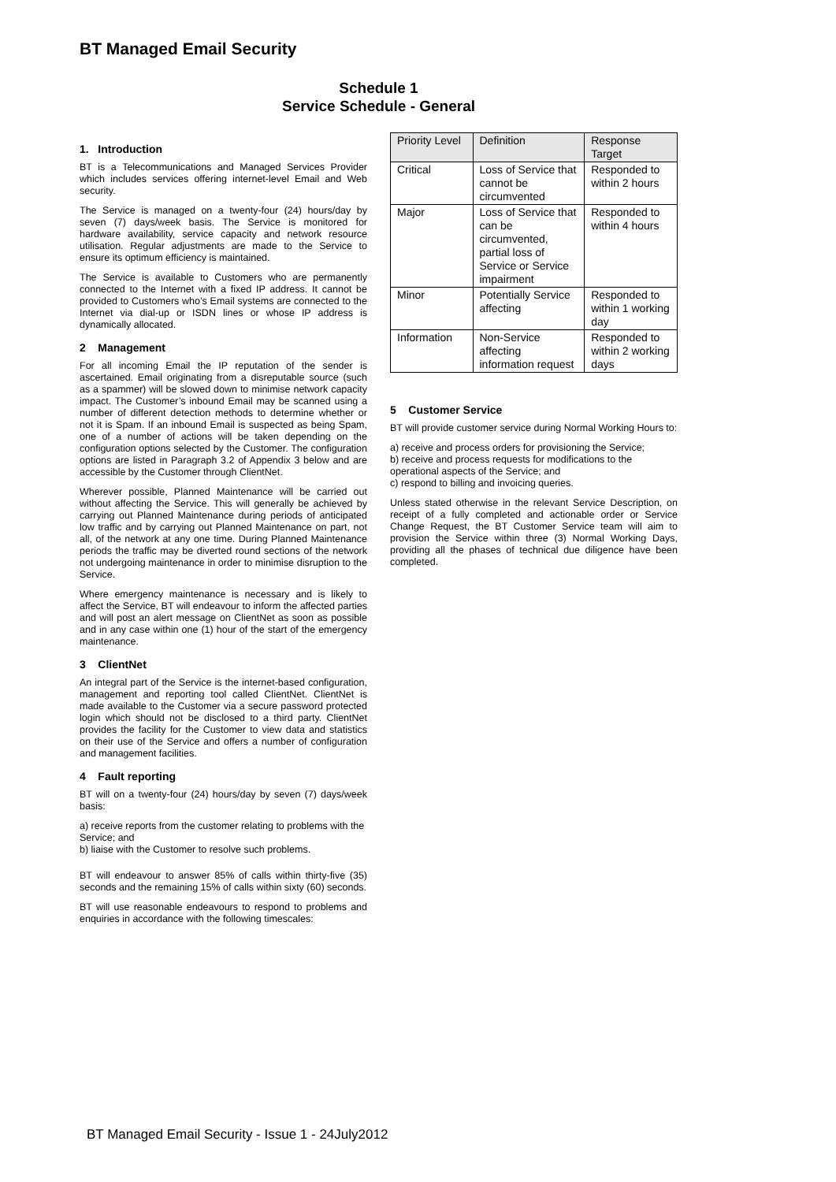BT Managed Email Security
Schedule 1
Service Schedule - General
1. Introduction
BT is a Telecommunications and Managed Services Provider which includes services offering internet-level Email and Web security.
The Service is managed on a twenty-four (24) hours/day by seven (7) days/week basis. The Service is monitored for hardware availability, service capacity and network resource utilisation. Regular adjustments are made to the Service to ensure its optimum efficiency is maintained.
The Service is available to Customers who are permanently connected to the Internet with a fixed IP address. It cannot be provided to Customers who’s Email systems are connected to the Internet via dial-up or ISDN lines or whose IP address is dynamically allocated.
2 Management
For all incoming Email the IP reputation of the sender is ascertained. Email originating from a disreputable source (such as a spammer) will be slowed down to minimise network capacity impact. The Customer’s inbound Email may be scanned using a number of different detection methods to determine whether or not it is Spam. If an inbound Email is suspected as being Spam, one of a number of actions will be taken depending on the configuration options selected by the Customer. The configuration options are listed in Paragraph 3.2 of Appendix 3 below and are accessible by the Customer through ClientNet.
Wherever possible, Planned Maintenance will be carried out without affecting the Service. This will generally be achieved by carrying out Planned Maintenance during periods of anticipated low traffic and by carrying out Planned Maintenance on part, not all, of the network at any one time. During Planned Maintenance periods the traffic may be diverted round sections of the network not undergoing maintenance in order to minimise disruption to the Service.
Where emergency maintenance is necessary and is likely to affect the Service, BT will endeavour to inform the affected parties and will post an alert message on ClientNet as soon as possible and in any case within one (1) hour of the start of the emergency maintenance.
3 ClientNet
An integral part of the Service is the internet-based configuration, management and reporting tool called ClientNet. ClientNet is made available to the Customer via a secure password protected login which should not be disclosed to a third party. ClientNet provides the facility for the Customer to view data and statistics on their use of the Service and offers a number of configuration and management facilities.
4 Fault reporting
BT will on a twenty-four (24) hours/day by seven (7) days/week basis:
a) receive reports from the customer relating to problems with the Service; and
b) liaise with the Customer to resolve such problems.
BT will endeavour to answer 85% of calls within thirty-five (35) seconds and the remaining 15% of calls within sixty (60) seconds.
BT will use reasonable endeavours to respond to problems and enquiries in accordance with the following timescales:
| Priority Level | Definition | Response Target |
| --- | --- | --- |
| Critical | Loss of Service that cannot be circumvented | Responded to within 2 hours |
| Major | Loss of Service that can be circumvented, partial loss of Service or Service impairment | Responded to within 4 hours |
| Minor | Potentially Service affecting | Responded to within 1 working day |
| Information | Non-Service affecting information request | Responded to within 2 working days |
5 Customer Service
BT will provide customer service during Normal Working Hours to:
a) receive and process orders for provisioning the Service;
b) receive and process requests for modifications to the operational aspects of the Service; and
c) respond to billing and invoicing queries.
Unless stated otherwise in the relevant Service Description, on receipt of a fully completed and actionable order or Service Change Request, the BT Customer Service team will aim to provision the Service within three (3) Normal Working Days, providing all the phases of technical due diligence have been completed.
BT Managed Email Security - Issue 1 - 24July2012